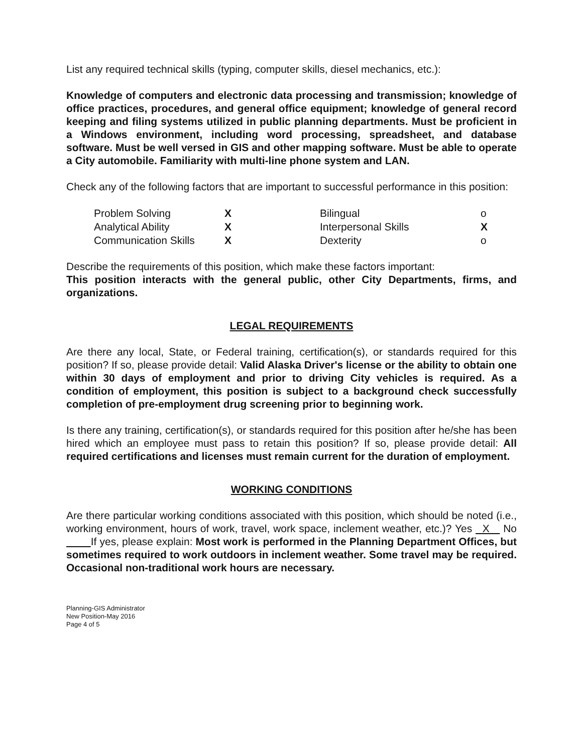List any required technical skills (typing, computer skills, diesel mechanics, etc.):
Knowledge of computers and electronic data processing and transmission; knowledge of office practices, procedures, and general office equipment; knowledge of general record keeping and filing systems utilized in public planning departments. Must be proficient in a Windows environment, including word processing, spreadsheet, and database software. Must be well versed in GIS and other mapping software. Must be able to operate a City automobile. Familiarity with multi-line phone system and LAN.
Check any of the following factors that are important to successful performance in this position:
| Problem Solving | X | Bilingual | o |
| Analytical Ability | X | Interpersonal Skills | X |
| Communication Skills | X | Dexterity | o |
Describe the requirements of this position, which make these factors important:
This position interacts with the general public, other City Departments, firms, and organizations.
LEGAL REQUIREMENTS
Are there any local, State, or Federal training, certification(s), or standards required for this position? If so, please provide detail: Valid Alaska Driver's license or the ability to obtain one within 30 days of employment and prior to driving City vehicles is required. As a condition of employment, this position is subject to a background check successfully completion of pre-employment drug screening prior to beginning work.
Is there any training, certification(s), or standards required for this position after he/she has been hired which an employee must pass to retain this position? If so, please provide detail: All required certifications and licenses must remain current for the duration of employment.
WORKING CONDITIONS
Are there particular working conditions associated with this position, which should be noted (i.e., working environment, hours of work, travel, work space, inclement weather, etc.)? Yes X No If yes, please explain: Most work is performed in the Planning Department Offices, but sometimes required to work outdoors in inclement weather. Some travel may be required. Occasional non-traditional work hours are necessary.
Planning-GIS Administrator
New Position-May 2016
Page 4 of 5